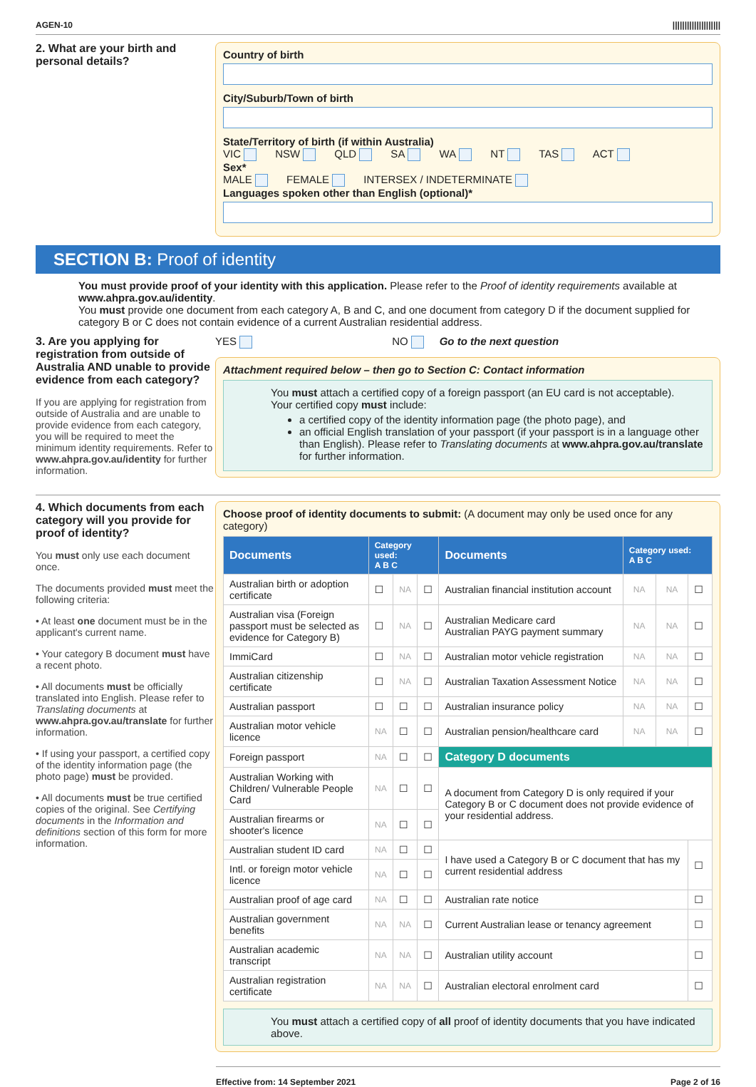AGEN-10 ||||||||||||||||||||
2. What are your birth and personal details?
Country of birth
City/Suburb/Town of birth
State/Territory of birth (if within Australia)
VIC NSW QLD SA WA NT TAS ACT
Sex*
MALE FEMALE INTERSEX / INDETERMINATE
Languages spoken other than English (optional)*
SECTION B: Proof of identity
You must provide proof of your identity with this application. Please refer to the Proof of identity requirements available at www.ahpra.gov.au/identity.
You must provide one document from each category A, B and C, and one document from category D if the document supplied for category B or C does not contain evidence of a current Australian residential address.
3. Are you applying for registration from outside of Australia AND unable to provide evidence from each category?
If you are applying for registration from outside of Australia and are unable to provide evidence from each category, you will be required to meet the minimum identity requirements. Refer to www.ahpra.gov.au/identity for further information.
YES NO Go to the next question
Attachment required below – then go to Section C: Contact information
You must attach a certified copy of a foreign passport (an EU card is not acceptable).
Your certified copy must include:
a certified copy of the identity information page (the photo page), and
an official English translation of your passport (if your passport is in a language other than English). Please refer to Translating documents at www.ahpra.gov.au/translate for further information.
4. Which documents from each category will you provide for proof of identity?
You must only use each document once.
The documents provided must meet the following criteria:
• At least one document must be in the applicant's current name.
• Your category B document must have a recent photo.
• All documents must be officially translated into English. Please refer to Translating documents at www.ahpra.gov.au/translate for further information.
• If using your passport, a certified copy of the identity information page (the photo page) must be provided.
• All documents must be true certified copies of the original. See Certifying documents in the Information and definitions section of this form for more information.
Choose proof of identity documents to submit: (A document may only be used once for any category)
| Documents | Category used: A B C | | | Documents | Category used: A B C | | |
| --- | --- | --- | --- | --- | --- | --- | --- |
| Australian birth or adoption certificate | ☐ | NA | ☐ | Australian financial institution account | NA | NA | ☐ |
| Australian visa (Foreign passport must be selected as evidence for Category B) | ☐ | NA | ☐ | Australian Medicare card Australian PAYG payment summary | NA | NA | ☐ |
| ImmiCard | ☐ | NA | ☐ | Australian motor vehicle registration | NA | NA | ☐ |
| Australian citizenship certificate | ☐ | NA | ☐ | Australian Taxation Assessment Notice | NA | NA | ☐ |
| Australian passport | ☐ | ☐ | ☐ | Australian insurance policy | NA | NA | ☐ |
| Australian motor vehicle licence | NA | ☐ | ☐ | Australian pension/healthcare card | NA | NA | ☐ |
| Foreign passport | NA | ☐ | ☐ | Category D documents | | | |
| Australian Working with Children/ Vulnerable People Card | NA | ☐ | ☐ | A document from Category D is only required if your Category B or C document does not provide evidence of your residential address. | | | |
| Australian firearms or shooter's licence | NA | ☐ | ☐ | | | | |
| Australian student ID card | NA | ☐ | ☐ | I have used a Category B or C document that has my current residential address | | | ☐ |
| Intl. or foreign motor vehicle licence | NA | ☐ | ☐ | | | | |
| Australian proof of age card | NA | ☐ | ☐ | Australian rate notice | | | ☐ |
| Australian government benefits | NA | NA | ☐ | Current Australian lease or tenancy agreement | | | ☐ |
| Australian academic transcript | NA | NA | ☐ | Australian utility account | | | ☐ |
| Australian registration certificate | NA | NA | ☐ | Australian electoral enrolment card | | | ☐ |
You must attach a certified copy of all proof of identity documents that you have indicated above.
Effective from: 14 September 2021 Page 2 of 16